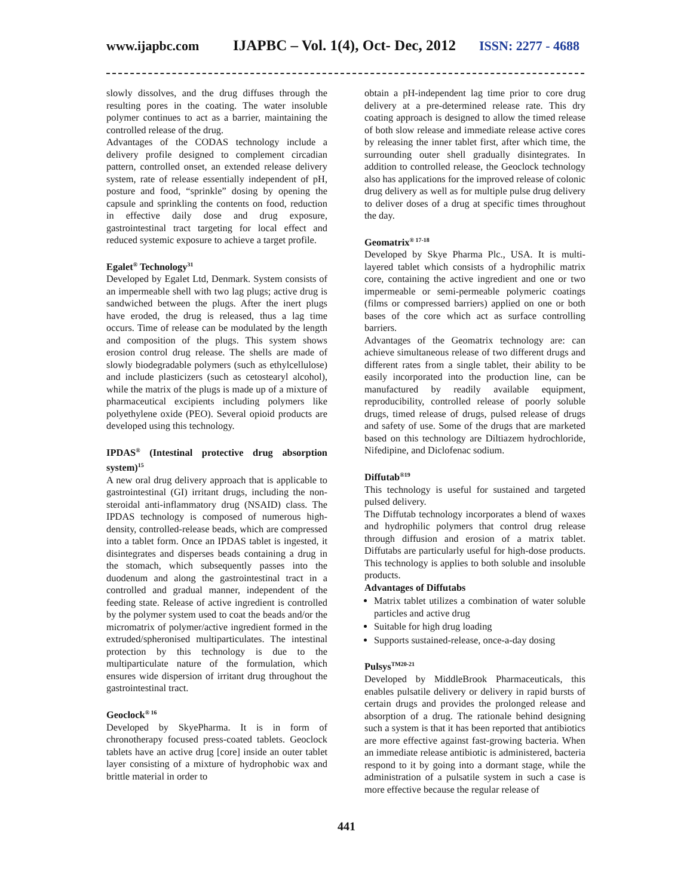www.ijapbc.com IJAPBC – Vol. 1(4), Oct- Dec, 2012 ISSN: 2277 - 4688
slowly dissolves, and the drug diffuses through the resulting pores in the coating. The water insoluble polymer continues to act as a barrier, maintaining the controlled release of the drug.
Advantages of the CODAS technology include a delivery profile designed to complement circadian pattern, controlled onset, an extended release delivery system, rate of release essentially independent of pH, posture and food, “sprinkle” dosing by opening the capsule and sprinkling the contents on food, reduction in effective daily dose and drug exposure, gastrointestinal tract targeting for local effect and reduced systemic exposure to achieve a target profile.
Egalet<sup>®</sup> Technology<sup>31</sup>
Developed by Egalet Ltd, Denmark. System consists of an impermeable shell with two lag plugs; active drug is sandwiched between the plugs. After the inert plugs have eroded, the drug is released, thus a lag time occurs. Time of release can be modulated by the length and composition of the plugs. This system shows erosion control drug release. The shells are made of slowly biodegradable polymers (such as ethylcellulose) and include plasticizers (such as cetostearyl alcohol), while the matrix of the plugs is made up of a mixture of pharmaceutical excipients including polymers like polyethylene oxide (PEO). Several opioid products are developed using this technology.
IPDAS<sup>®</sup> (Intestinal protective drug absorption system)<sup>15</sup>
A new oral drug delivery approach that is applicable to gastrointestinal (GI) irritant drugs, including the non-steroidal anti-inflammatory drug (NSAID) class. The IPDAS technology is composed of numerous high-density, controlled-release beads, which are compressed into a tablet form. Once an IPDAS tablet is ingested, it disintegrates and disperses beads containing a drug in the stomach, which subsequently passes into the duodenum and along the gastrointestinal tract in a controlled and gradual manner, independent of the feeding state. Release of active ingredient is controlled by the polymer system used to coat the beads and/or the micromatrix of polymer/active ingredient formed in the extruded/spheronised multiparticulates. The intestinal protection by this technology is due to the multiparticulate nature of the formulation, which ensures wide dispersion of irritant drug throughout the gastrointestinal tract.
Geoclock<sup>® 16</sup>
Developed by SkyePharma. It is in form of chronotherapy focused press-coated tablets. Geoclock tablets have an active drug [core] inside an outer tablet layer consisting of a mixture of hydrophobic wax and brittle material in order to
obtain a pH-independent lag time prior to core drug delivery at a pre-determined release rate. This dry coating approach is designed to allow the timed release of both slow release and immediate release active cores by releasing the inner tablet first, after which time, the surrounding outer shell gradually disintegrates. In addition to controlled release, the Geoclock technology also has applications for the improved release of colonic drug delivery as well as for multiple pulse drug delivery to deliver doses of a drug at specific times throughout the day.
Geomatrix<sup>® 17-18</sup>
Developed by Skye Pharma Plc., USA. It is multi-layered tablet which consists of a hydrophilic matrix core, containing the active ingredient and one or two impermeable or semi-permeable polymeric coatings (films or compressed barriers) applied on one or both bases of the core which act as surface controlling barriers.
Advantages of the Geomatrix technology are: can achieve simultaneous release of two different drugs and different rates from a single tablet, their ability to be easily incorporated into the production line, can be manufactured by readily available equipment, reproducibility, controlled release of poorly soluble drugs, timed release of drugs, pulsed release of drugs and safety of use. Some of the drugs that are marketed based on this technology are Diltiazem hydrochloride, Nifedipine, and Diclofenac sodium.
Diffutab<sup>®19</sup>
This technology is useful for sustained and targeted pulsed delivery.
The Diffutab technology incorporates a blend of waxes and hydrophilic polymers that control drug release through diffusion and erosion of a matrix tablet. Diffutabs are particularly useful for high-dose products. This technology is applies to both soluble and insoluble products.
Advantages of Diffutabs
Matrix tablet utilizes a combination of water soluble particles and active drug
Suitable for high drug loading
Supports sustained-release, once-a-day dosing
Pulsys<sup>TM20-21</sup>
Developed by MiddleBrook Pharmaceuticals, this enables pulsatile delivery or delivery in rapid bursts of certain drugs and provides the prolonged release and absorption of a drug. The rationale behind designing such a system is that it has been reported that antibiotics are more effective against fast-growing bacteria. When an immediate release antibiotic is administered, bacteria respond to it by going into a dormant stage, while the administration of a pulsatile system in such a case is more effective because the regular release of
441